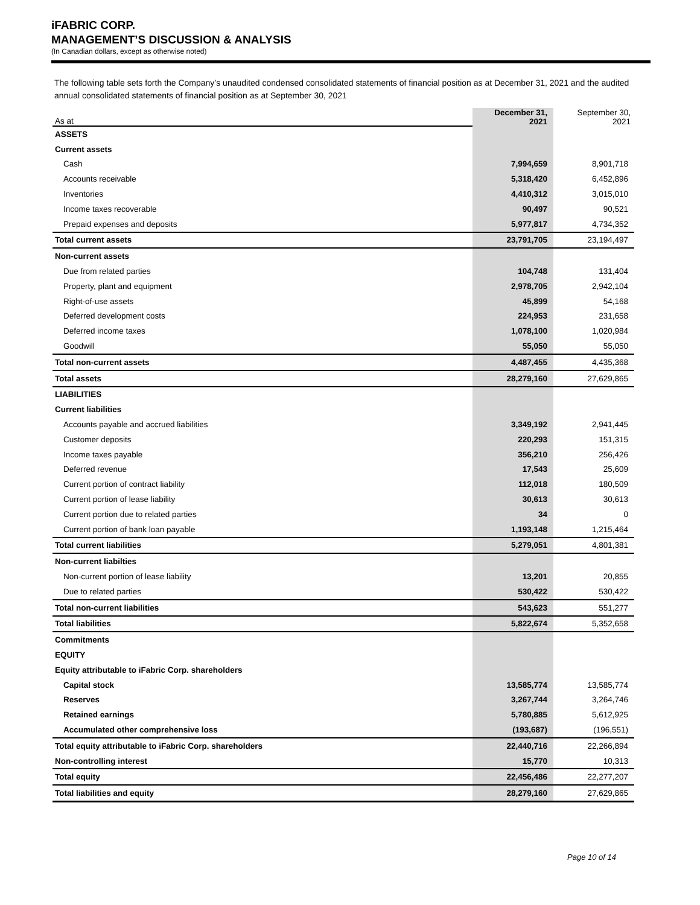iFABRIC CORP.
MANAGEMENT’S DISCUSSION & ANALYSIS
(In Canadian dollars, except as otherwise noted)
The following table sets forth the Company’s unaudited condensed consolidated statements of financial position as at December 31, 2021 and the audited annual consolidated statements of financial position as at September 30, 2021
| As at | December 31, 2021 | September 30, 2021 |
| ASSETS | | |
| Current assets | | |
| Cash | 7,994,659 | 8,901,718 |
| Accounts receivable | 5,318,420 | 6,452,896 |
| Inventories | 4,410,312 | 3,015,010 |
| Income taxes recoverable | 90,497 | 90,521 |
| Prepaid expenses and deposits | 5,977,817 | 4,734,352 |
| Total current assets | 23,791,705 | 23,194,497 |
| Non-current assets | | |
| Due from related parties | 104,748 | 131,404 |
| Property, plant and equipment | 2,978,705 | 2,942,104 |
| Right-of-use assets | 45,899 | 54,168 |
| Deferred development costs | 224,953 | 231,658 |
| Deferred income taxes | 1,078,100 | 1,020,984 |
| Goodwill | 55,050 | 55,050 |
| Total non-current assets | 4,487,455 | 4,435,368 |
| Total assets | 28,279,160 | 27,629,865 |
| LIABILITIES | | |
| Current liabilities | | |
| Accounts payable and accrued liabilities | 3,349,192 | 2,941,445 |
| Customer deposits | 220,293 | 151,315 |
| Income taxes payable | 356,210 | 256,426 |
| Deferred revenue | 17,543 | 25,609 |
| Current portion of contract liability | 112,018 | 180,509 |
| Current portion of lease liability | 30,613 | 30,613 |
| Current portion due to related parties | 34 | 0 |
| Current portion of bank loan payable | 1,193,148 | 1,215,464 |
| Total current liabilities | 5,279,051 | 4,801,381 |
| Non-current liabilties | | |
| Non-current portion of lease liability | 13,201 | 20,855 |
| Due to related parties | 530,422 | 530,422 |
| Total non-current liabilities | 543,623 | 551,277 |
| Total liabilities | 5,822,674 | 5,352,658 |
| Commitments | | |
| EQUITY | | |
| Equity attributable to iFabric Corp. shareholders | | |
| Capital stock | 13,585,774 | 13,585,774 |
| Reserves | 3,267,744 | 3,264,746 |
| Retained earnings | 5,780,885 | 5,612,925 |
| Accumulated other comprehensive loss | (193,687) | (196,551) |
| Total equity attributable to iFabric Corp. shareholders | 22,440,716 | 22,266,894 |
| Non-controlling interest | 15,770 | 10,313 |
| Total equity | 22,456,486 | 22,277,207 |
| Total liabilities and equity | 28,279,160 | 27,629,865 |
Page 10 of 14